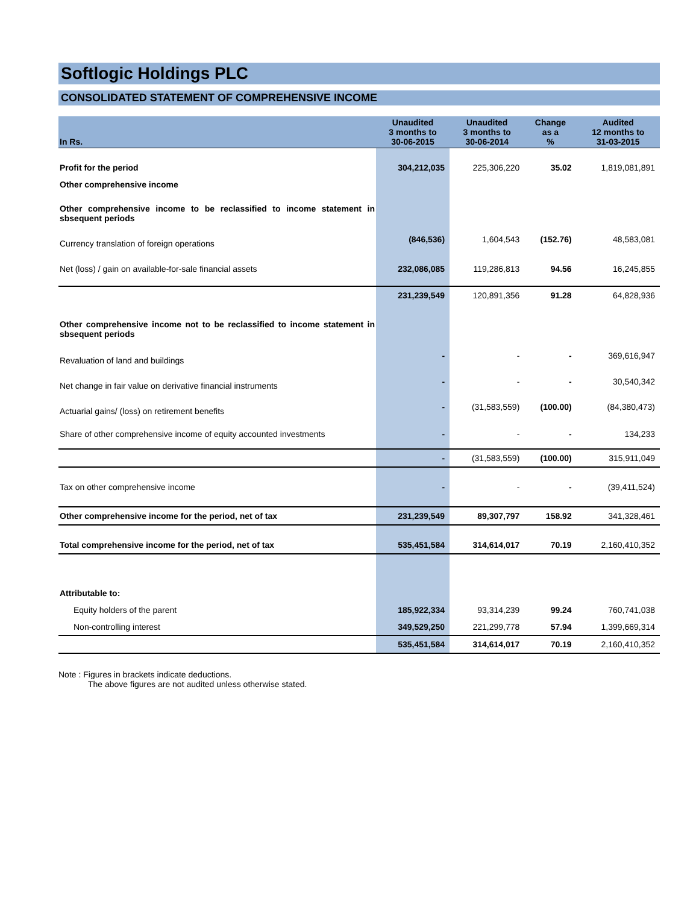Softlogic Holdings PLC
CONSOLIDATED STATEMENT OF COMPREHENSIVE INCOME
| In Rs. | Unaudited 3 months to 30-06-2015 | Unaudited 3 months to 30-06-2014 | Change as a % | Audited 12 months to 31-03-2015 |
| --- | --- | --- | --- | --- |
| Profit for the period | 304,212,035 | 225,306,220 | 35.02 | 1,819,081,891 |
| Other comprehensive income | | | | |
| Other comprehensive income to be reclassified to income statement in sbsequent periods | | | | |
| Currency translation of foreign operations | (846,536) | 1,604,543 | (152.76) | 48,583,081 |
| Net (loss) / gain on available-for-sale financial assets | 232,086,085 | 119,286,813 | 94.56 | 16,245,855 |
| | 231,239,549 | 120,891,356 | 91.28 | 64,828,936 |
| Other comprehensive income not to be reclassified to income statement in sbsequent periods | | | | |
| Revaluation of land and buildings | - | - | - | 369,616,947 |
| Net change in fair value on derivative financial instruments | - | - | - | 30,540,342 |
| Actuarial gains/ (loss) on retirement benefits | - | (31,583,559) | (100.00) | (84,380,473) |
| Share of other comprehensive income of equity accounted investments | - | - | - | 134,233 |
| | - | (31,583,559) | (100.00) | 315,911,049 |
| Tax on other comprehensive income | - | - | - | (39,411,524) |
| Other comprehensive income for the period, net of tax | 231,239,549 | 89,307,797 | 158.92 | 341,328,461 |
| Total comprehensive income for the period, net of tax | 535,451,584 | 314,614,017 | 70.19 | 2,160,410,352 |
| Attributable to: | | | | |
| Equity holders of the parent | 185,922,334 | 93,314,239 | 99.24 | 760,741,038 |
| Non-controlling interest | 349,529,250 | 221,299,778 | 57.94 | 1,399,669,314 |
| | 535,451,584 | 314,614,017 | 70.19 | 2,160,410,352 |
Note : Figures in brackets indicate deductions.
The above figures are not audited unless otherwise stated.